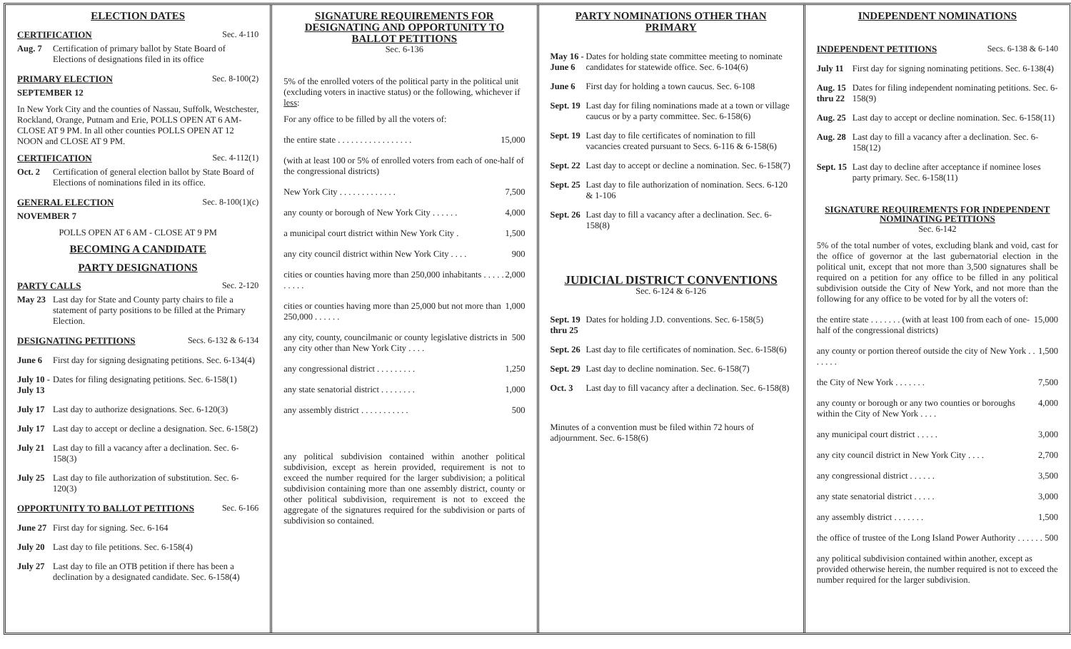ELECTION DATES
CERTIFICATION Sec. 4-110
Aug. 7 Certification of primary ballot by State Board of Elections of designations filed in its office
PRIMARY ELECTION Sec. 8-100(2)
SEPTEMBER 12
In New York City and the counties of Nassau, Suffolk, Westchester, Rockland, Orange, Putnam and Erie, POLLS OPEN AT 6 AM- CLOSE AT 9 PM. In all other counties POLLS OPEN AT 12 NOON and CLOSE AT 9 PM.
CERTIFICATION Sec. 4-112(1)
Oct. 2 Certification of general election ballot by State Board of Elections of nominations filed in its office.
GENERAL ELECTION Sec. 8-100(1)(c)
NOVEMBER 7
POLLS OPEN AT 6 AM - CLOSE AT 9 PM
BECOMING A CANDIDATE
PARTY DESIGNATIONS
PARTY CALLS Sec. 2-120
May 23 Last day for State and County party chairs to file a statement of party positions to be filled at the Primary Election.
DESIGNATING PETITIONS Secs. 6-132 & 6-134
June 6 First day for signing designating petitions. Sec. 6-134(4)
July 10 - July 13
Dates for filing designating petitions. Sec. 6-158(1)
July 17
Last day to authorize designations. Sec. 6-120(3)
July 17
Last day to accept or decline a designation. Sec. 6-158(2)
July 21
Last day to fill a vacancy after a declination. Sec. 6-158(3)
July 25
Last day to file authorization of substitution. Sec. 6-120(3)
OPPORTUNITY TO BALLOT PETITIONS Sec. 6-166
June 27
First day for signing. Sec. 6-164
July 20
Last day to file petitions. Sec. 6-158(4)
July 27
Last day to file an OTB petition if there has been a declination by a designated candidate. Sec. 6-158(4)
SIGNATURE REQUIREMENTS FOR DESIGNATING AND OPPORTUNITY TO BALLOT PETITIONS
Sec. 6-136
5% of the enrolled voters of the political party in the political unit (excluding voters in inactive status) or the following, whichever if less:
For any office to be filled by all the voters of:
the entire state . . . . . . . . . . . . . . . . . 15,000
(with at least 100 or 5% of enrolled voters from each of one-half of the congressional districts)
New York City . . . . . . . . . . . . . 7,500
any county or borough of New York City . . . . . . 4,000
a municipal court district within New York City . 1,500
any city council district within New York City . . . . 900
cities or counties having more than 250,000 inhabitants . . . . . . . . . . 2,000
cities or counties having more than 25,000 but not more than 250,000 . . . . . . 1,000
any city, county, councilmanic or county legislative districts in any city other than New York City . . . . 500
any congressional district . . . . . . . . . 1,250
any state senatorial district . . . . . . . . 1,000
any assembly district . . . . . . . . . . . 500
any political subdivision contained within another political subdivision, except as herein provided, requirement is not to exceed the number required for the larger subdivision; a political subdivision containing more than one assembly district, county or other political subdivision, requirement is not to exceed the aggregate of the signatures required for the subdivision or parts of subdivision so contained.
PARTY NOMINATIONS OTHER THAN PRIMARY
May 16 - June 6
Dates for holding state committee meeting to nominate candidates for statewide office. Sec. 6-104(6)
June 6 First day for holding a town caucus. Sec. 6-108
Sept. 19
Last day for filing nominations made at a town or village caucus or by a party committee. Sec. 6-158(6)
Sept. 19
Last day to file certificates of nomination to fill vacancies created pursuant to Secs. 6-116 & 6-158(6)
Sept. 22
Last day to accept or decline a nomination. Sec. 6-158(7)
Sept. 25
Last day to file authorization of nomination. Secs. 6-120 & 1-106
Sept. 26
Last day to fill a vacancy after a declination. Sec. 6-158(8)
JUDICIAL DISTRICT CONVENTIONS
Sec. 6-124 & 6-126
Sept. 19 thru 25
Dates for holding J.D. conventions. Sec. 6-158(5)
Sept. 26
Last day to file certificates of nomination. Sec. 6-158(6)
Sept. 29
Last day to decline nomination. Sec. 6-158(7)
Oct. 3 Last day to fill vacancy after a declination. Sec. 6-158(8)
Minutes of a convention must be filed within 72 hours of adjournment. Sec. 6-158(6)
INDEPENDENT NOMINATIONS
INDEPENDENT PETITIONS Secs. 6-138 & 6-140
July 11
First day for signing nominating petitions. Sec. 6-138(4)
Aug. 15 thru 22
Dates for filing independent nominating petitions. Sec. 6-158(9)
Aug. 25
Last day to accept or decline nomination. Sec. 6-158(11)
Aug. 28
Last day to fill a vacancy after a declination. Sec. 6-158(12)
Sept. 15
Last day to decline after acceptance if nominee loses party primary. Sec. 6-158(11)
SIGNATURE REQUIREMENTS FOR INDEPENDENT NOMINATING PETITIONS
Sec. 6-142
5% of the total number of votes, excluding blank and void, cast for the office of governor at the last gubernatorial election in the political unit, except that not more than 3,500 signatures shall be required on a petition for any office to be filled in any political subdivision outside the City of New York, and not more than the following for any office to be voted for by all the voters of:
the entire state . . . . . . . (with at least 100 from each of one-half of the congressional districts) 15,000
any county or portion thereof outside the city of New York . . . . . . . 1,500
the City of New York . . . . . . . 7,500
any county or borough or any two counties or boroughs within the City of New York . . . . 4,000
any municipal court district . . . . . 3,000
any city council district in New York City . . . . 2,700
any congressional district . . . . . . 3,500
any state senatorial district . . . . . 3,000
any assembly district . . . . . . . 1,500
the office of trustee of the Long Island Power Authority . . . . . . 500
any political subdivision contained within another, except as provided otherwise herein, the number required is not to exceed the number required for the larger subdivision.